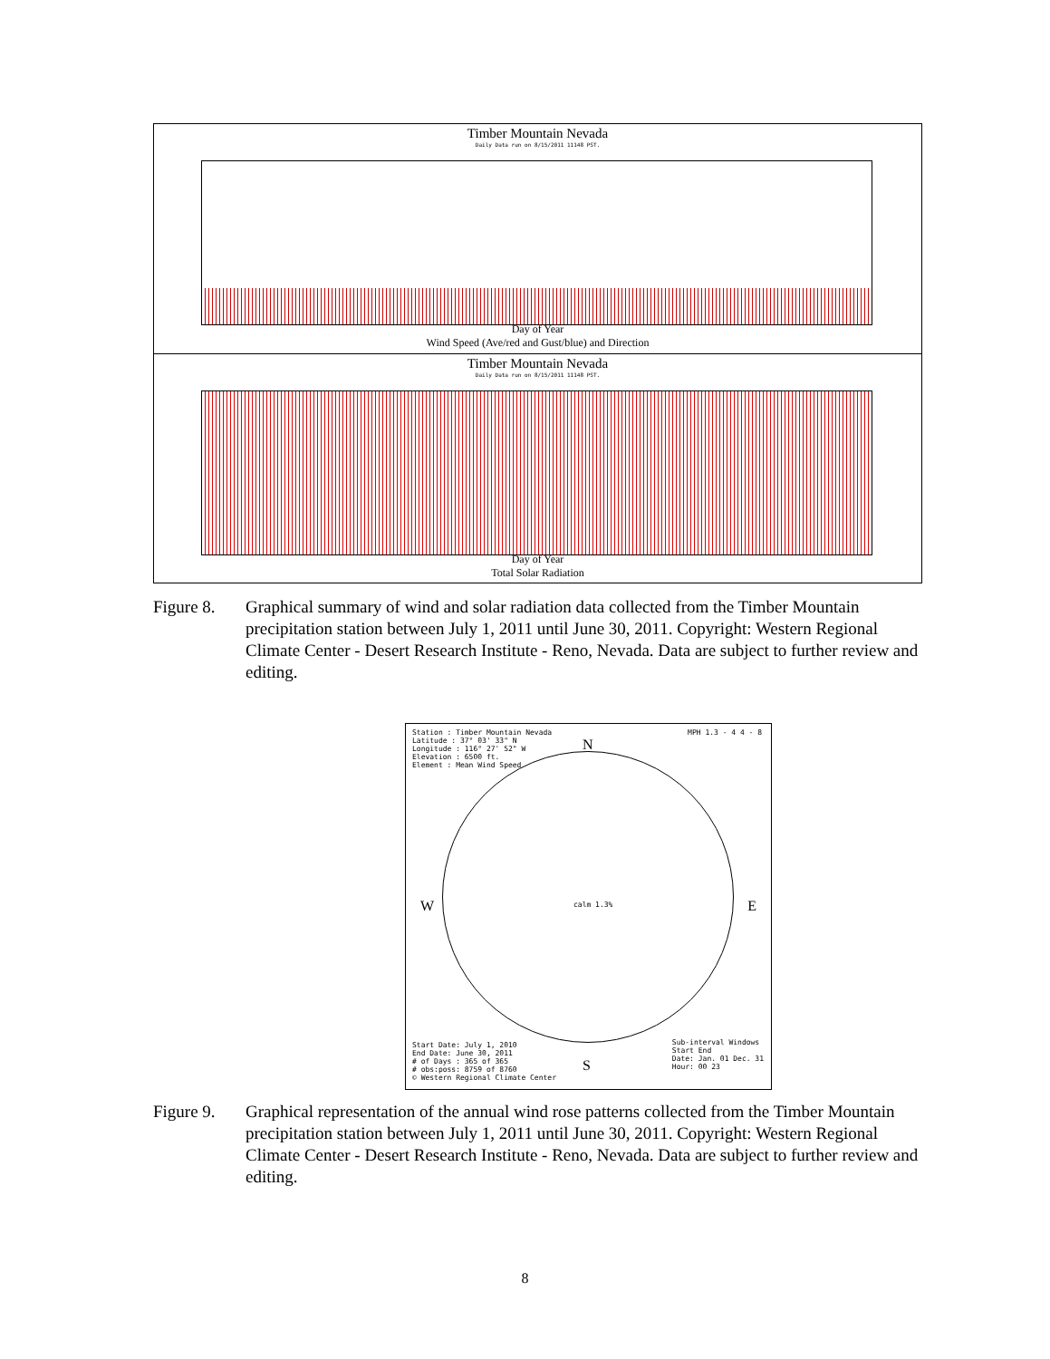Timber Mountain Nevada
Daily Data run on 8/15/2011 11148 PST.
Day of Year
Wind Speed (Ave/red and Gust/blue) and Direction
Timber Mountain Nevada
Daily Data run on 8/15/2011 11148 PST.
Day of Year
Total Solar Radiation
Figure 8. Graphical summary of wind and solar radiation data collected from the Timber Mountain precipitation station between July 1, 2011 until June 30, 2011. Copyright: Western Regional Climate Center - Desert Research Institute - Reno, Nevada. Data are subject to further review and editing.
Station : Timber Mountain Nevada
Latitude : 37° 03' 33" N
Longitude : 116° 27' 52" W
Elevation : 6500 ft.
Element : Mean Wind Speed
MPH 1.3 - 4 4 - 8
N
W E
S
calm 1.3%
Start Date: July 1, 2010
End Date: June 30, 2011
# of Days : 365 of 365
# obs:poss: 8759 of 8760
© Western Regional Climate Center
Sub-interval Windows
Start End
Date: Jan. 01 Dec. 31
Hour: 00 23
Figure 9. Graphical representation of the annual wind rose patterns collected from the Timber Mountain precipitation station between July 1, 2011 until June 30, 2011. Copyright: Western Regional Climate Center - Desert Research Institute - Reno, Nevada. Data are subject to further review and editing.
8